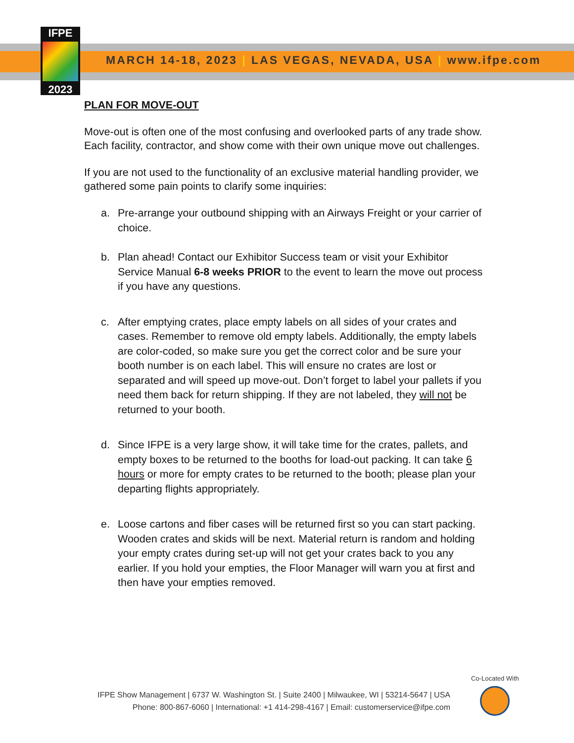IFPE
2023
MARCH 14-18, 2023 | LAS VEGAS, NEVADA, USA | www.ifpe.com
PLAN FOR MOVE-OUT
Move-out is often one of the most confusing and overlooked parts of any trade show. Each facility, contractor, and show come with their own unique move out challenges.
If you are not used to the functionality of an exclusive material handling provider, we gathered some pain points to clarify some inquiries:
a. Pre-arrange your outbound shipping with an Airways Freight or your carrier of choice.
b. Plan ahead! Contact our Exhibitor Success team or visit your Exhibitor Service Manual 6-8 weeks PRIOR to the event to learn the move out process if you have any questions.
c. After emptying crates, place empty labels on all sides of your crates and cases. Remember to remove old empty labels. Additionally, the empty labels are color-coded, so make sure you get the correct color and be sure your booth number is on each label. This will ensure no crates are lost or separated and will speed up move-out. Don’t forget to label your pallets if you need them back for return shipping. If they are not labeled, they will not be returned to your booth.
d. Since IFPE is a very large show, it will take time for the crates, pallets, and empty boxes to be returned to the booths for load-out packing. It can take 6 hours or more for empty crates to be returned to the booth; please plan your departing flights appropriately.
e. Loose cartons and fiber cases will be returned first so you can start packing. Wooden crates and skids will be next. Material return is random and holding your empty crates during set-up will not get your crates back to you any earlier. If you hold your empties, the Floor Manager will warn you at first and then have your empties removed.
IFPE Show Management | 6737 W. Washington St. | Suite 2400 | Milwaukee, WI | 53214-5647 | USA
Phone: 800-867-6060 | International: +1 414-298-4167 | Email: customerservice@ifpe.com
Co-Located With